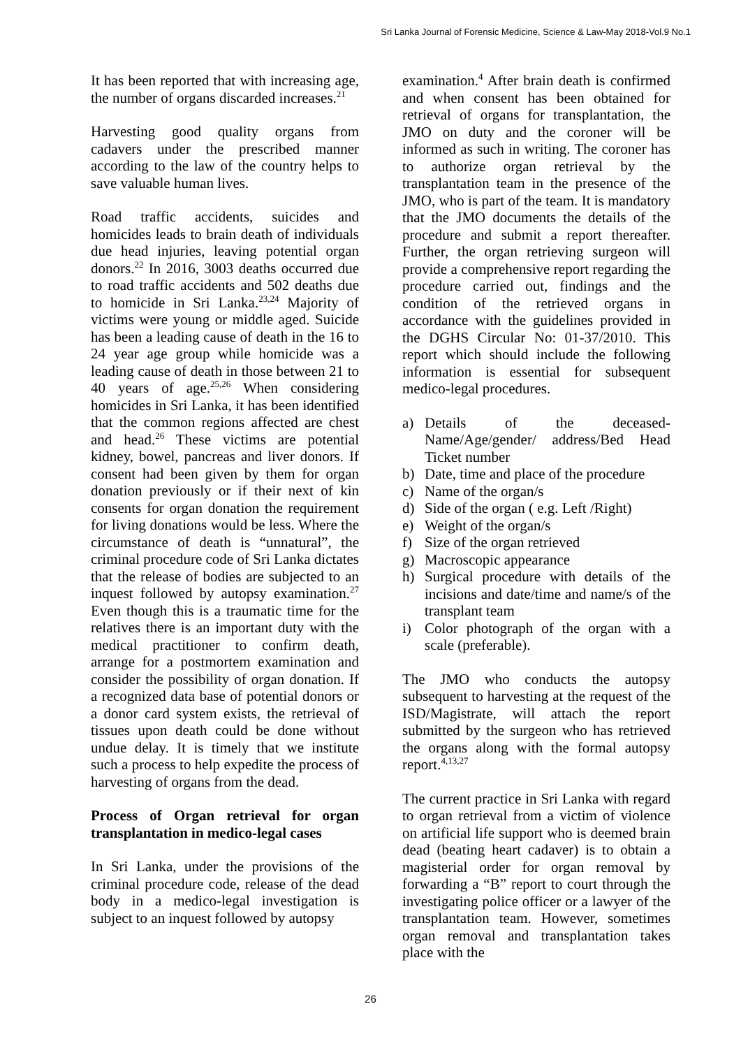Sri Lanka Journal of Forensic Medicine, Science & Law-May 2018-Vol.9 No.1
It has been reported that with increasing age, the number of organs discarded increases.<sup>21</sup>
Harvesting good quality organs from cadavers under the prescribed manner according to the law of the country helps to save valuable human lives.
Road traffic accidents, suicides and homicides leads to brain death of individuals due head injuries, leaving potential organ donors.<sup>22</sup> In 2016, 3003 deaths occurred due to road traffic accidents and 502 deaths due to homicide in Sri Lanka.<sup>23,24</sup> Majority of victims were young or middle aged. Suicide has been a leading cause of death in the 16 to 24 year age group while homicide was a leading cause of death in those between 21 to 40 years of age.<sup>25,26</sup> When considering homicides in Sri Lanka, it has been identified that the common regions affected are chest and head.<sup>26</sup> These victims are potential kidney, bowel, pancreas and liver donors. If consent had been given by them for organ donation previously or if their next of kin consents for organ donation the requirement for living donations would be less. Where the circumstance of death is “unnatural”, the criminal procedure code of Sri Lanka dictates that the release of bodies are subjected to an inquest followed by autopsy examination.<sup>27</sup> Even though this is a traumatic time for the relatives there is an important duty with the medical practitioner to confirm death, arrange for a postmortem examination and consider the possibility of organ donation. If a recognized data base of potential donors or a donor card system exists, the retrieval of tissues upon death could be done without undue delay. It is timely that we institute such a process to help expedite the process of harvesting of organs from the dead.
Process of Organ retrieval for organ transplantation in medico-legal cases
In Sri Lanka, under the provisions of the criminal procedure code, release of the dead body in a medico-legal investigation is subject to an inquest followed by autopsy
examination.<sup>4</sup> After brain death is confirmed and when consent has been obtained for retrieval of organs for transplantation, the JMO on duty and the coroner will be informed as such in writing. The coroner has to authorize organ retrieval by the transplantation team in the presence of the JMO, who is part of the team. It is mandatory that the JMO documents the details of the procedure and submit a report thereafter. Further, the organ retrieving surgeon will provide a comprehensive report regarding the procedure carried out, findings and the condition of the retrieved organs in accordance with the guidelines provided in the DGHS Circular No: 01-37/2010. This report which should include the following information is essential for subsequent medico-legal procedures.
a) Details of the deceased-Name/Age/gender/ address/Bed Head Ticket number
b) Date, time and place of the procedure
c) Name of the organ/s
d) Side of the organ ( e.g. Left /Right)
e) Weight of the organ/s
f) Size of the organ retrieved
g) Macroscopic appearance
h) Surgical procedure with details of the incisions and date/time and name/s of the transplant team
i) Color photograph of the organ with a scale (preferable).
The JMO who conducts the autopsy subsequent to harvesting at the request of the ISD/Magistrate, will attach the report submitted by the surgeon who has retrieved the organs along with the formal autopsy report.<sup>4,13,27</sup>
The current practice in Sri Lanka with regard to organ retrieval from a victim of violence on artificial life support who is deemed brain dead (beating heart cadaver) is to obtain a magisterial order for organ removal by forwarding a “B” report to court through the investigating police officer or a lawyer of the transplantation team. However, sometimes organ removal and transplantation takes place with the
26